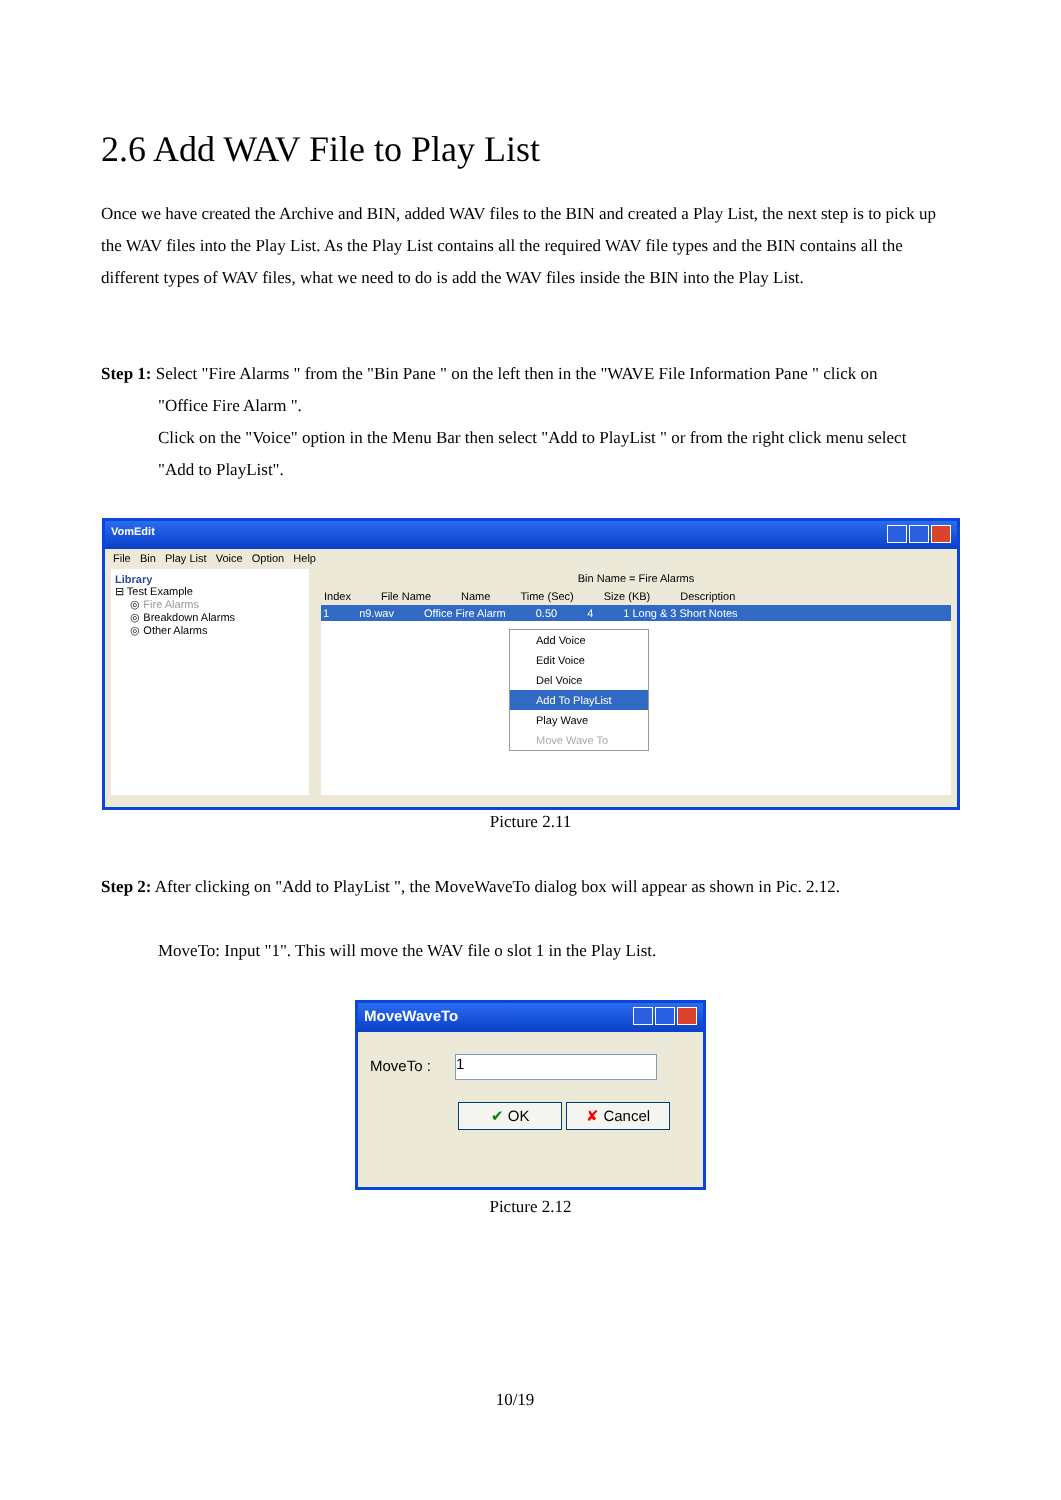2.6 Add WAV File to Play List
Once we have created the Archive and BIN, added WAV files to the BIN and created a Play List, the next step is to pick up the WAV files into the Play List. As the Play List contains all the required WAV file types and the BIN contains all the different types of WAV files, what we need to do is add the WAV files inside the BIN into the Play List.
Step 1: Select "Fire Alarms " from the "Bin Pane " on the left then in the "WAVE File Information Pane " click on
"Office Fire Alarm ".
Click on the "Voice" option in the Menu Bar then select "Add to PlayList " or from the right click menu select
"Add to PlayList".
VomEdit
File Bin Play List Voice Option Help
Library
⊟ Test Example
◎ Fire Alarms
◎ Breakdown Alarms
◎ Other Alarms
Bin Name = Fire Alarms
Index File Name Name Time (Sec) Size (KB) Description
1 n9.wav Office Fire Alarm 0.50 4 1 Long & 3 Short Notes
Add Voice
Edit Voice
Del Voice
Add To PlayList
Play Wave
Move Wave To
Picture 2.11
Step 2: After clicking on "Add to PlayList ", the MoveWaveTo dialog box will appear as shown in Pic. 2.12.
MoveTo: Input "1". This will move the WAV file o slot 1 in the Play List.
MoveWaveTo
MoveTo : 1
✔ OK ✘ Cancel
Picture 2.12
10/19